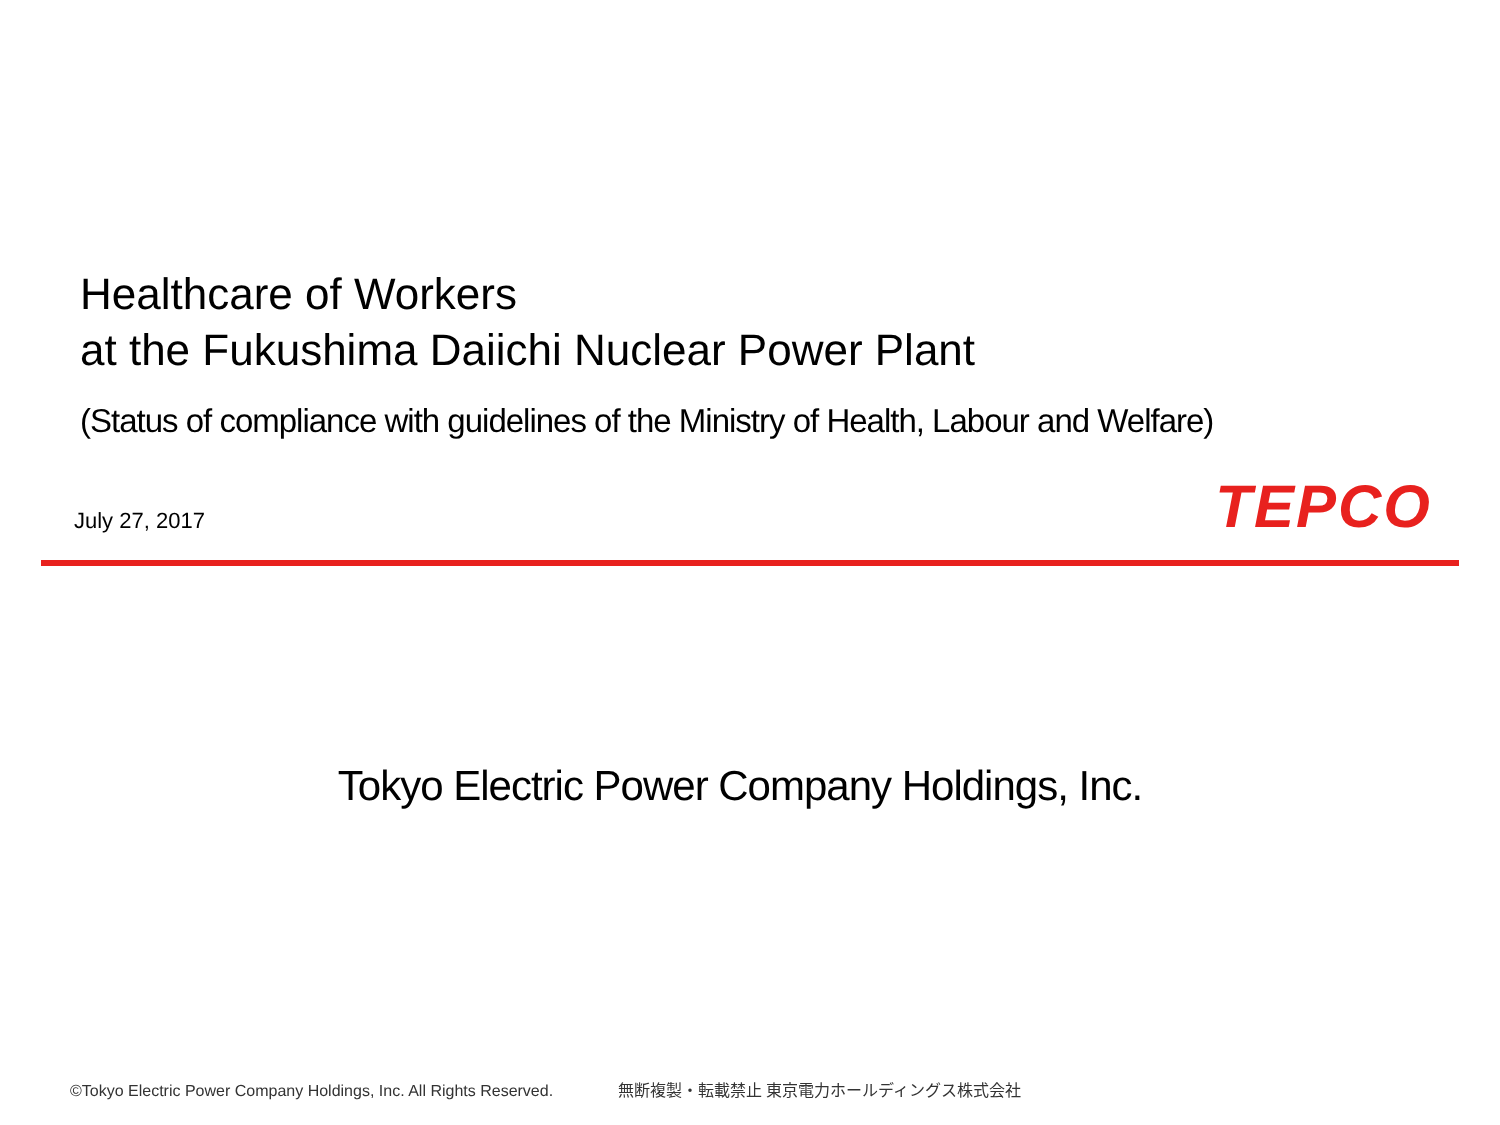Healthcare of Workers
at the Fukushima Daiichi Nuclear Power Plant
(Status of compliance with guidelines of the Ministry of Health, Labour and Welfare)
July 27, 2017 TEPCO
Tokyo Electric Power Company Holdings, Inc.
©Tokyo Electric Power Company Holdings, Inc. All Rights Reserved. 無断複製・転載禁止 東京電力ホールディングス株式会社